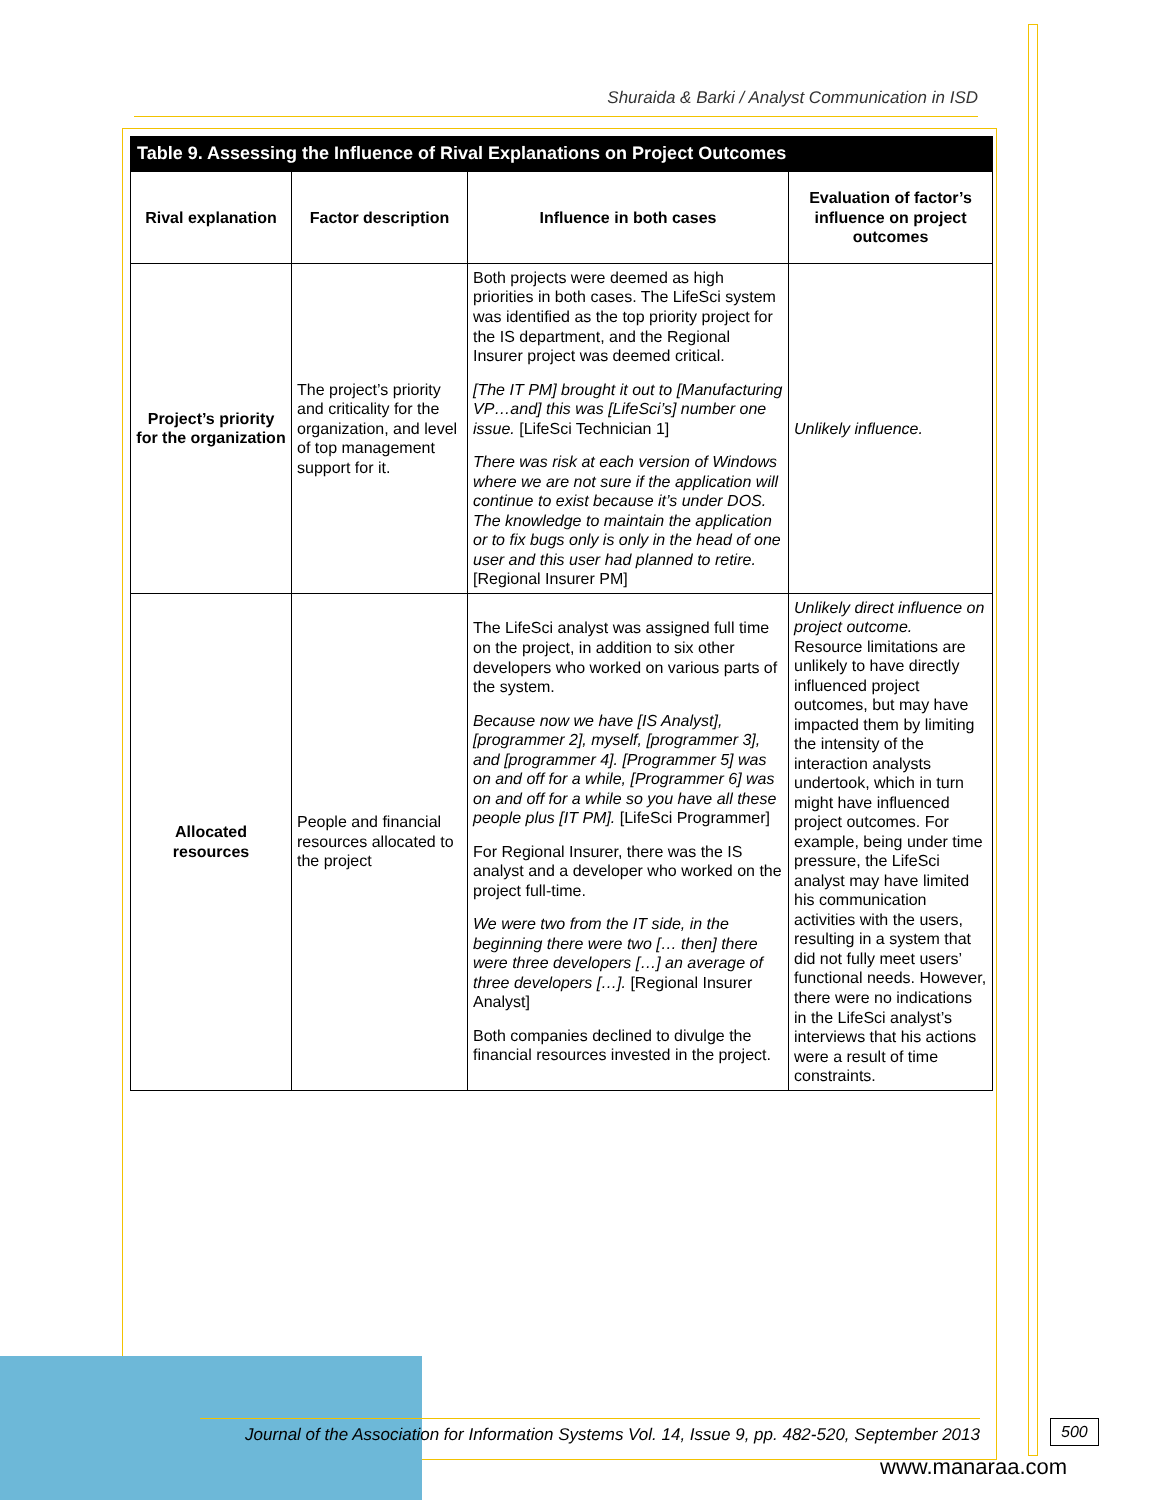Shuraida & Barki / Analyst Communication in ISD
| Table 9. Assessing the Influence of Rival Explanations on Project Outcomes | | | |
| --- | --- | --- | --- |
| Rival explanation | Factor description | Influence in both cases | Evaluation of factor’s influence on project outcomes |
| Project’s priority for the organization | The project’s priority and criticality for the organization, and level of top management support for it. | Both projects were deemed as high priorities in both cases. The LifeSci system was identified as the top priority project for the IS department, and the Regional Insurer project was deemed critical. [The IT PM] brought it out to [Manufacturing VP…and] this was [LifeSci’s] number one issue. [LifeSci Technician 1] There was risk at each version of Windows where we are not sure if the application will continue to exist because it’s under DOS. The knowledge to maintain the application or to fix bugs only is only in the head of one user and this user had planned to retire. [Regional Insurer PM] | Unlikely influence. |
| Allocated resources | People and financial resources allocated to the project | The LifeSci analyst was assigned full time on the project, in addition to six other developers who worked on various parts of the system. Because now we have [IS Analyst], [programmer 2], myself, [programmer 3], and [programmer 4]. [Programmer 5] was on and off for a while, [Programmer 6] was on and off for a while so you have all these people plus [IT PM]. [LifeSci Programmer] For Regional Insurer, there was the IS analyst and a developer who worked on the project full-time. We were two from the IT side, in the beginning there were two [… then] there were three developers […] an average of three developers […]. [Regional Insurer Analyst] Both companies declined to divulge the financial resources invested in the project. | Unlikely direct influence on project outcome. Resource limitations are unlikely to have directly influenced project outcomes, but may have impacted them by limiting the intensity of the interaction analysts undertook, which in turn might have influenced project outcomes. For example, being under time pressure, the LifeSci analyst may have limited his communication activities with the users, resulting in a system that did not fully meet users’ functional needs. However, there were no indications in the LifeSci analyst’s interviews that his actions were a result of time constraints. |
Journal of the Association for Information Systems Vol. 14, Issue 9, pp. 482-520, September 2013
500
www.manaraa.com